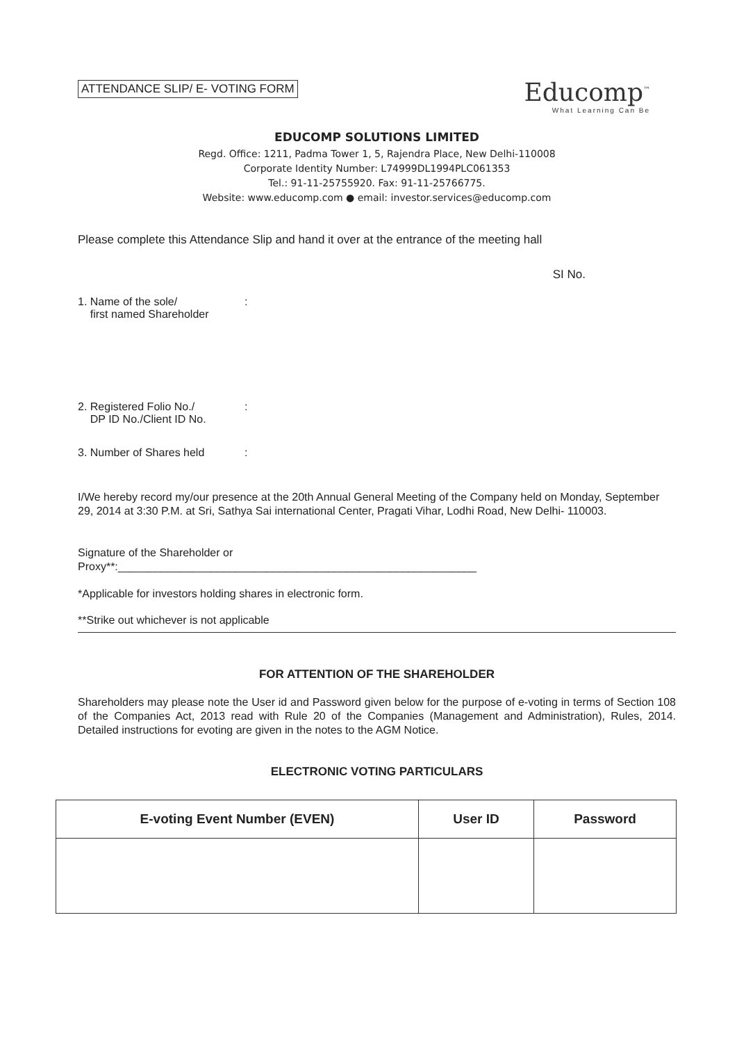ATTENDANCE SLIP/ E- VOTING FORM
Educomp<sup>™</sup>
What Learning Can Be
EDUCOMP SOLUTIONS LIMITED
Regd. Office: 1211, Padma Tower 1, 5, Rajendra Place, New Delhi-110008
Corporate Identity Number: L74999DL1994PLC061353
Tel.: 91-11-25755920. Fax: 91-11-25766775.
Website: www.educomp.com ● email: investor.services@educomp.com
Please complete this Attendance Slip and hand it over at the entrance of the meeting hall
SI No.
1. Name of the sole/
first named Shareholder
:
2. Registered Folio No./
DP ID No./Client ID No.
:
3. Number of Shares held :
I/We hereby record my/our presence at the 20th Annual General Meeting of the Company held on Monday, September 29, 2014 at 3:30 P.M. at Sri, Sathya Sai international Center, Pragati Vihar, Lodhi Road, New Delhi- 110003.
Signature of the Shareholder or
Proxy**:__________________________________________________________
*Applicable for investors holding shares in electronic form.
**Strike out whichever is not applicable
FOR ATTENTION OF THE SHAREHOLDER
Shareholders may please note the User id and Password given below for the purpose of e-voting in terms of Section 108 of the Companies Act, 2013 read with Rule 20 of the Companies (Management and Administration), Rules, 2014. Detailed instructions for evoting are given in the notes to the AGM Notice.
ELECTRONIC VOTING PARTICULARS
| E-voting Event Number (EVEN) | User ID | Password |
| --- | --- | --- |